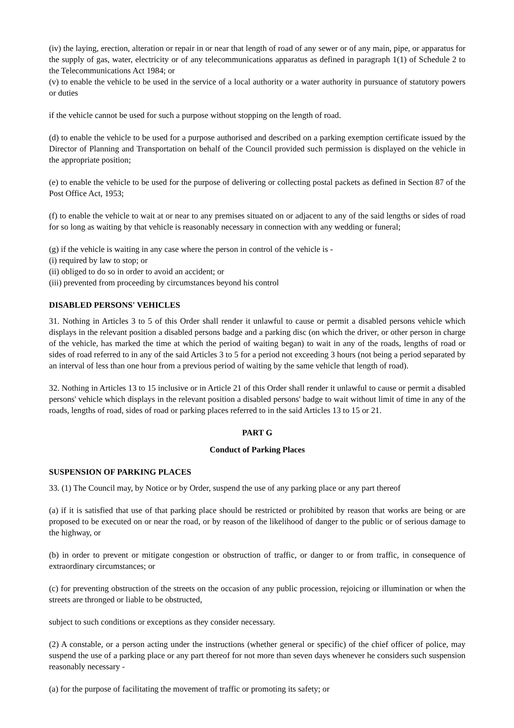(iv) the laying, erection, alteration or repair in or near that length of road of any sewer or of any main, pipe, or apparatus for the supply of gas, water, electricity or of any telecommunications apparatus as defined in paragraph 1(1) of Schedule 2 to the Telecommunications Act 1984; or
(v) to enable the vehicle to be used in the service of a local authority or a water authority in pursuance of statutory powers or duties
if the vehicle cannot be used for such a purpose without stopping on the length of road.
(d) to enable the vehicle to be used for a purpose authorised and described on a parking exemption certificate issued by the Director of Planning and Transportation on behalf of the Council provided such permission is displayed on the vehicle in the appropriate position;
(e) to enable the vehicle to be used for the purpose of delivering or collecting postal packets as defined in Section 87 of the Post Office Act, 1953;
(f) to enable the vehicle to wait at or near to any premises situated on or adjacent to any of the said lengths or sides of road for so long as waiting by that vehicle is reasonably necessary in connection with any wedding or funeral;
(g) if the vehicle is waiting in any case where the person in control of the vehicle is -
(i) required by law to stop; or
(ii) obliged to do so in order to avoid an accident; or
(iii) prevented from proceeding by circumstances beyond his control
DISABLED PERSONS' VEHICLES
31. Nothing in Articles 3 to 5 of this Order shall render it unlawful to cause or permit a disabled persons vehicle which displays in the relevant position a disabled persons badge and a parking disc (on which the driver, or other person in charge of the vehicle, has marked the time at which the period of waiting began) to wait in any of the roads, lengths of road or sides of road referred to in any of the said Articles 3 to 5 for a period not exceeding 3 hours (not being a period separated by an interval of less than one hour from a previous period of waiting by the same vehicle that length of road).
32. Nothing in Articles 13 to 15 inclusive or in Article 21 of this Order shall render it unlawful to cause or permit a disabled persons' vehicle which displays in the relevant position a disabled persons' badge to wait without limit of time in any of the roads, lengths of road, sides of road or parking places referred to in the said Articles 13 to 15 or 21.
PART G
Conduct of Parking Places
SUSPENSION OF PARKING PLACES
33. (1) The Council may, by Notice or by Order, suspend the use of any parking place or any part thereof
(a) if it is satisfied that use of that parking place should be restricted or prohibited by reason that works are being or are proposed to be executed on or near the road, or by reason of the likelihood of danger to the public or of serious damage to the highway, or
(b) in order to prevent or mitigate congestion or obstruction of traffic, or danger to or from traffic, in consequence of extraordinary circumstances; or
(c) for preventing obstruction of the streets on the occasion of any public procession, rejoicing or illumination or when the streets are thronged or liable to be obstructed,
subject to such conditions or exceptions as they consider necessary.
(2) A constable, or a person acting under the instructions (whether general or specific) of the chief officer of police, may suspend the use of a parking place or any part thereof for not more than seven days whenever he considers such suspension reasonably necessary -
(a) for the purpose of facilitating the movement of traffic or promoting its safety; or